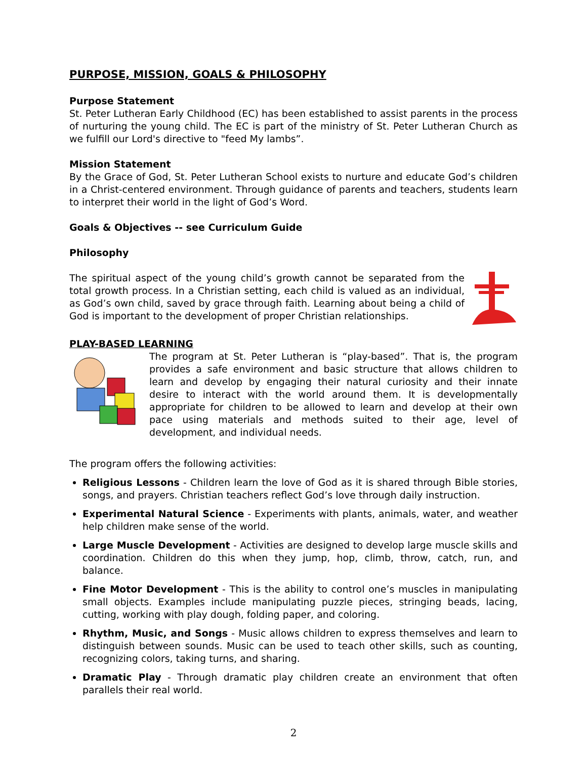PURPOSE, MISSION, GOALS & PHILOSOPHY
Purpose Statement
St. Peter Lutheran Early Childhood (EC) has been established to assist parents in the process of nurturing the young child. The EC is part of the ministry of St. Peter Lutheran Church as we fulfill our Lord's directive to "feed My lambs”.
Mission Statement
By the Grace of God, St. Peter Lutheran School exists to nurture and educate God’s children in a Christ-centered environment. Through guidance of parents and teachers, students learn to interpret their world in the light of God’s Word.
Goals & Objectives -- see Curriculum Guide
Philosophy
The spiritual aspect of the young child’s growth cannot be separated from the total growth process. In a Christian setting, each child is valued as an individual, as God’s own child, saved by grace through faith. Learning about being a child of God is important to the development of proper Christian relationships.
PLAY-BASED LEARNING
The program at St. Peter Lutheran is “play-based”. That is, the program provides a safe environment and basic structure that allows children to learn and develop by engaging their natural curiosity and their innate desire to interact with the world around them. It is developmentally appropriate for children to be allowed to learn and develop at their own pace using materials and methods suited to their age, level of development, and individual needs.
The program offers the following activities:
Religious Lessons - Children learn the love of God as it is shared through Bible stories, songs, and prayers. Christian teachers reflect God’s love through daily instruction.
Experimental Natural Science - Experiments with plants, animals, water, and weather help children make sense of the world.
Large Muscle Development - Activities are designed to develop large muscle skills and coordination. Children do this when they jump, hop, climb, throw, catch, run, and balance.
Fine Motor Development - This is the ability to control one’s muscles in manipulating small objects. Examples include manipulating puzzle pieces, stringing beads, lacing, cutting, working with play dough, folding paper, and coloring.
Rhythm, Music, and Songs - Music allows children to express themselves and learn to distinguish between sounds. Music can be used to teach other skills, such as counting, recognizing colors, taking turns, and sharing.
Dramatic Play - Through dramatic play children create an environment that often parallels their real world.
2